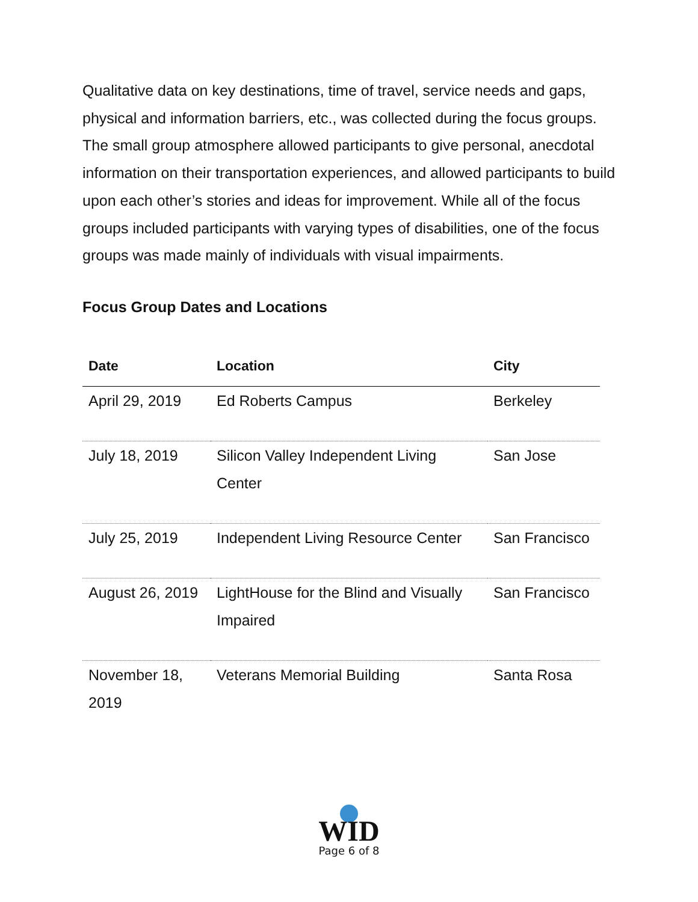Qualitative data on key destinations, time of travel, service needs and gaps, physical and information barriers, etc., was collected during the focus groups. The small group atmosphere allowed participants to give personal, anecdotal information on their transportation experiences, and allowed participants to build upon each other’s stories and ideas for improvement. While all of the focus groups included participants with varying types of disabilities, one of the focus groups was made mainly of individuals with visual impairments.
Focus Group Dates and Locations
| Date | Location | City |
| --- | --- | --- |
| April 29, 2019 | Ed Roberts Campus | Berkeley |
| July 18, 2019 | Silicon Valley Independent Living Center | San Jose |
| July 25, 2019 | Independent Living Resource Center | San Francisco |
| August 26, 2019 | LightHouse for the Blind and Visually Impaired | San Francisco |
| November 18, 2019 | Veterans Memorial Building | Santa Rosa |
WID
Page 6 of 8